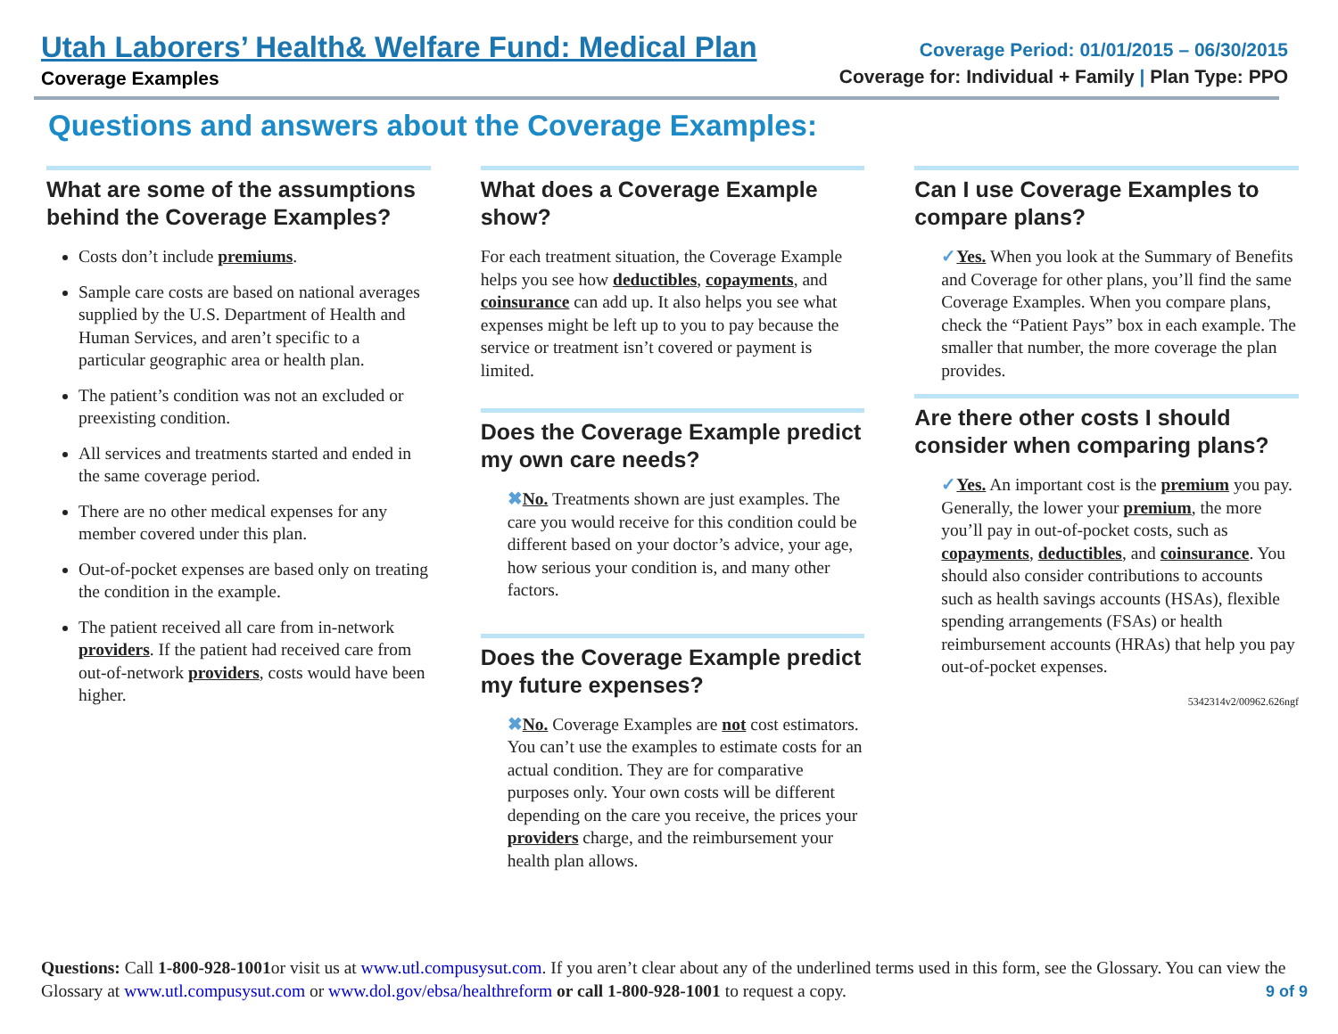Utah Laborers’ Health& Welfare Fund: Medical Plan
Coverage Examples
Coverage Period: 01/01/2015 – 06/30/2015
Coverage for: Individual + Family | Plan Type: PPO
Questions and answers about the Coverage Examples:
What are some of the assumptions behind the Coverage Examples?
Costs don’t include premiums.
Sample care costs are based on national averages supplied by the U.S. Department of Health and Human Services, and aren’t specific to a particular geographic area or health plan.
The patient’s condition was not an excluded or preexisting condition.
All services and treatments started and ended in the same coverage period.
There are no other medical expenses for any member covered under this plan.
Out-of-pocket expenses are based only on treating the condition in the example.
The patient received all care from in-network providers. If the patient had received care from out-of-network providers, costs would have been higher.
What does a Coverage Example show?
For each treatment situation, the Coverage Example helps you see how deductibles, copayments, and coinsurance can add up. It also helps you see what expenses might be left up to you to pay because the service or treatment isn’t covered or payment is limited.
Does the Coverage Example predict my own care needs?
✖No. Treatments shown are just examples. The care you would receive for this condition could be different based on your doctor’s advice, your age, how serious your condition is, and many other factors.
Does the Coverage Example predict my future expenses?
✖No. Coverage Examples are not cost estimators. You can’t use the examples to estimate costs for an actual condition. They are for comparative purposes only. Your own costs will be different depending on the care you receive, the prices your providers charge, and the reimbursement your health plan allows.
Can I use Coverage Examples to compare plans?
✓Yes. When you look at the Summary of Benefits and Coverage for other plans, you’ll find the same Coverage Examples. When you compare plans, check the “Patient Pays” box in each example. The smaller that number, the more coverage the plan provides.
Are there other costs I should consider when comparing plans?
✓Yes. An important cost is the premium you pay. Generally, the lower your premium, the more you’ll pay in out-of-pocket costs, such as copayments, deductibles, and coinsurance. You should also consider contributions to accounts such as health savings accounts (HSAs), flexible spending arrangements (FSAs) or health reimbursement accounts (HRAs) that help you pay out-of-pocket expenses.
5342314v2/00962.626ngf
Questions: Call 1-800-928-1001or visit us at www.utl.compusysut.com. If you aren’t clear about any of the underlined terms used in this form, see the Glossary. You can view the Glossary at www.utl.compusysut.com or www.dol.gov/ebsa/healthreform or call 1-800-928-1001 to request a copy.
9 of 9